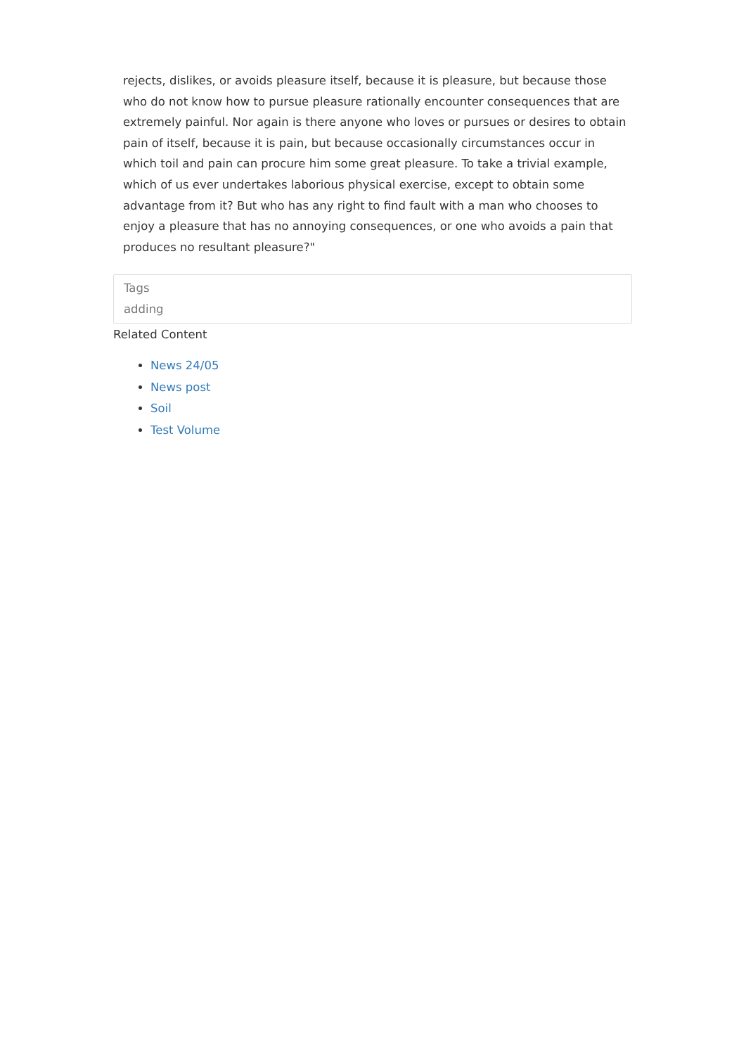rejects, dislikes, or avoids pleasure itself, because it is pleasure, but because those who do not know how to pursue pleasure rationally encounter consequences that are extremely painful. Nor again is there anyone who loves or pursues or desires to obtain pain of itself, because it is pain, but because occasionally circumstances occur in which toil and pain can procure him some great pleasure. To take a trivial example, which of us ever undertakes laborious physical exercise, except to obtain some advantage from it? But who has any right to find fault with a man who chooses to enjoy a pleasure that has no annoying consequences, or one who avoids a pain that produces no resultant pleasure?"
Tags
adding
Related Content
News 24/05
News post
Soil
Test Volume